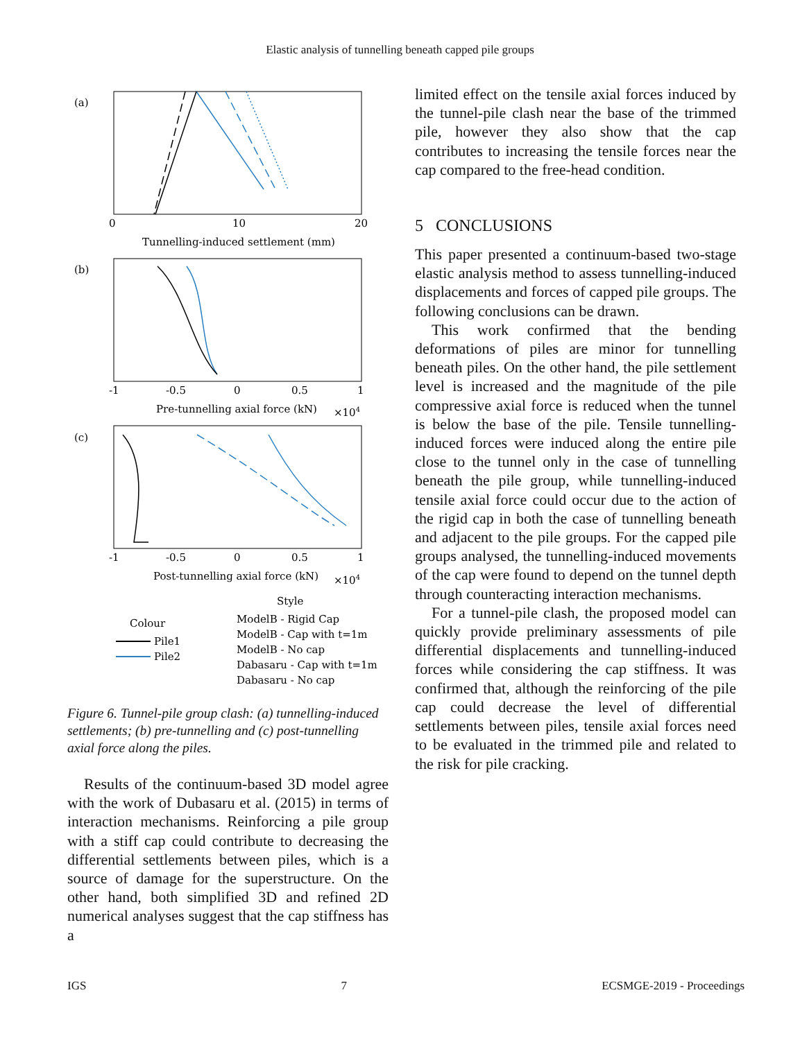Elastic analysis of tunnelling beneath capped pile groups
(a)
(b)
(c)
Tunnelling-induced settlement (mm)
Pre-tunnelling axial force (kN)
Post-tunnelling axial force (kN)
0
10
20
-1
-0.5
0
0.5
1
×104
-1
-0.5
0
0.5
1
×104
Style
Colour
Pile1
Pile2
ModelB - Rigid Cap
ModelB - Cap with t=1m
ModelB - No cap
Dabasaru - Cap with t=1m
Dabasaru - No cap
Figure 6. Tunnel-pile group clash: (a) tunnelling-induced settlements; (b) pre-tunnelling and (c) post-tunnelling axial force along the piles.
Results of the continuum-based 3D model agree with the work of Dubasaru et al. (2015) in terms of interaction mechanisms. Reinforcing a pile group with a stiff cap could contribute to decreasing the differential settlements between piles, which is a source of damage for the superstructure. On the other hand, both simplified 3D and refined 2D numerical analyses suggest that the cap stiffness has a
limited effect on the tensile axial forces induced by the tunnel-pile clash near the base of the trimmed pile, however they also show that the cap contributes to increasing the tensile forces near the cap compared to the free-head condition.
5 CONCLUSIONS
This paper presented a continuum-based two-stage elastic analysis method to assess tunnelling-induced displacements and forces of capped pile groups. The following conclusions can be drawn.
This work confirmed that the bending deformations of piles are minor for tunnelling beneath piles. On the other hand, the pile settlement level is increased and the magnitude of the pile compressive axial force is reduced when the tunnel is below the base of the pile. Tensile tunnelling-induced forces were induced along the entire pile close to the tunnel only in the case of tunnelling beneath the pile group, while tunnelling-induced tensile axial force could occur due to the action of the rigid cap in both the case of tunnelling beneath and adjacent to the pile groups. For the capped pile groups analysed, the tunnelling-induced movements of the cap were found to depend on the tunnel depth through counteracting interaction mechanisms.
For a tunnel-pile clash, the proposed model can quickly provide preliminary assessments of pile differential displacements and tunnelling-induced forces while considering the cap stiffness. It was confirmed that, although the reinforcing of the pile cap could decrease the level of differential settlements between piles, tensile axial forces need to be evaluated in the trimmed pile and related to the risk for pile cracking.
IGS 7 ECSMGE-2019 - Proceedings